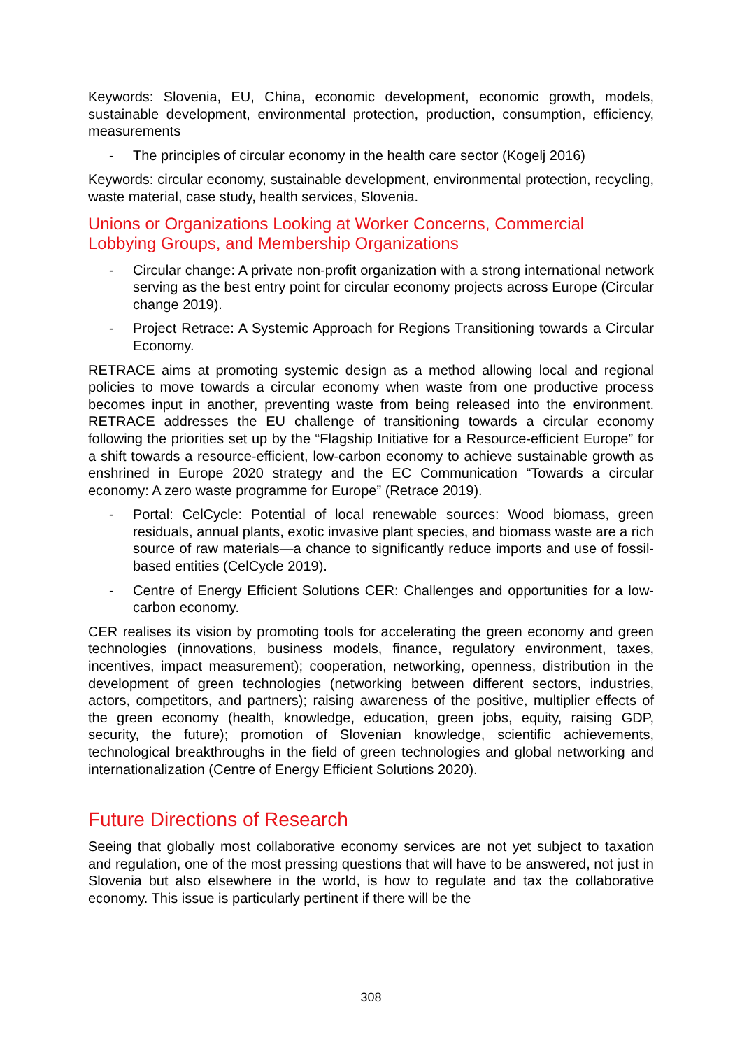Keywords: Slovenia, EU, China, economic development, economic growth, models, sustainable development, environmental protection, production, consumption, efficiency, measurements
- The principles of circular economy in the health care sector (Kogelj 2016)
Keywords: circular economy, sustainable development, environmental protection, recycling, waste material, case study, health services, Slovenia.
Unions or Organizations Looking at Worker Concerns, Commercial Lobbying Groups, and Membership Organizations
- Circular change: A private non-profit organization with a strong international network serving as the best entry point for circular economy projects across Europe (Circular change 2019).
- Project Retrace: A Systemic Approach for Regions Transitioning towards a Circular Economy.
RETRACE aims at promoting systemic design as a method allowing local and regional policies to move towards a circular economy when waste from one productive process becomes input in another, preventing waste from being released into the environment. RETRACE addresses the EU challenge of transitioning towards a circular economy following the priorities set up by the “Flagship Initiative for a Resource-efficient Europe” for a shift towards a resource-efficient, low-carbon economy to achieve sustainable growth as enshrined in Europe 2020 strategy and the EC Communication “Towards a circular economy: A zero waste programme for Europe” (Retrace 2019).
- Portal: CelCycle: Potential of local renewable sources: Wood biomass, green residuals, annual plants, exotic invasive plant species, and biomass waste are a rich source of raw materials—a chance to significantly reduce imports and use of fossil-based entities (CelCycle 2019).
- Centre of Energy Efficient Solutions CER: Challenges and opportunities for a low-carbon economy.
CER realises its vision by promoting tools for accelerating the green economy and green technologies (innovations, business models, finance, regulatory environment, taxes, incentives, impact measurement); cooperation, networking, openness, distribution in the development of green technologies (networking between different sectors, industries, actors, competitors, and partners); raising awareness of the positive, multiplier effects of the green economy (health, knowledge, education, green jobs, equity, raising GDP, security, the future); promotion of Slovenian knowledge, scientific achievements, technological breakthroughs in the field of green technologies and global networking and internationalization (Centre of Energy Efficient Solutions 2020).
Future Directions of Research
Seeing that globally most collaborative economy services are not yet subject to taxation and regulation, one of the most pressing questions that will have to be answered, not just in Slovenia but also elsewhere in the world, is how to regulate and tax the collaborative economy. This issue is particularly pertinent if there will be the
308